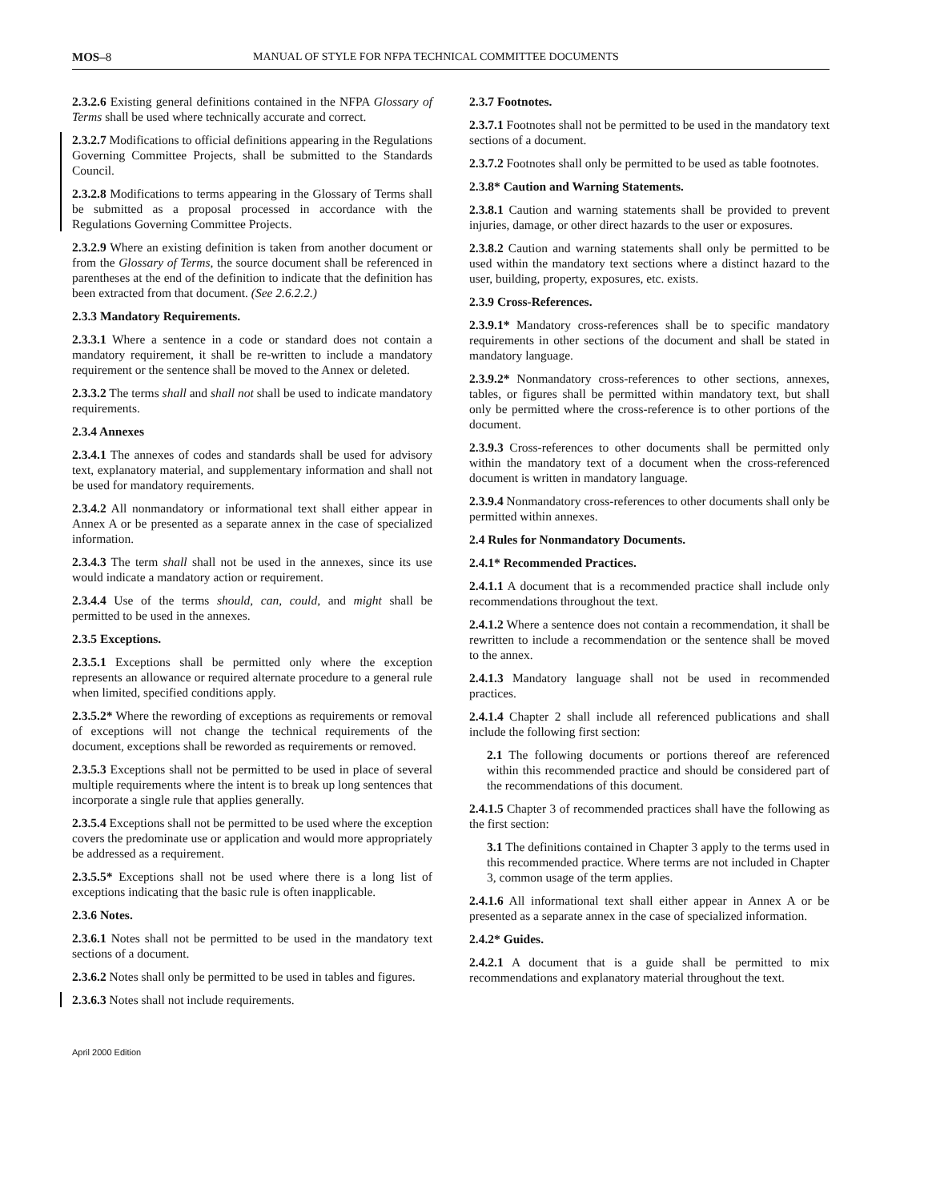MOS–8 MANUAL OF STYLE FOR NFPA TECHNICAL COMMITTEE DOCUMENTS
2.3.2.6 Existing general definitions contained in the NFPA Glossary of Terms shall be used where technically accurate and correct.
2.3.2.7 Modifications to official definitions appearing in the Regulations Governing Committee Projects, shall be submitted to the Standards Council.
2.3.2.8 Modifications to terms appearing in the Glossary of Terms shall be submitted as a proposal processed in accordance with the Regulations Governing Committee Projects.
2.3.2.9 Where an existing definition is taken from another document or from the Glossary of Terms, the source document shall be referenced in parentheses at the end of the definition to indicate that the definition has been extracted from that document. (See 2.6.2.2.)
2.3.3 Mandatory Requirements.
2.3.3.1 Where a sentence in a code or standard does not contain a mandatory requirement, it shall be re-written to include a mandatory requirement or the sentence shall be moved to the Annex or deleted.
2.3.3.2 The terms shall and shall not shall be used to indicate mandatory requirements.
2.3.4 Annexes
2.3.4.1 The annexes of codes and standards shall be used for advisory text, explanatory material, and supplementary information and shall not be used for mandatory requirements.
2.3.4.2 All nonmandatory or informational text shall either appear in Annex A or be presented as a separate annex in the case of specialized information.
2.3.4.3 The term shall shall not be used in the annexes, since its use would indicate a mandatory action or requirement.
2.3.4.4 Use of the terms should, can, could, and might shall be permitted to be used in the annexes.
2.3.5 Exceptions.
2.3.5.1 Exceptions shall be permitted only where the exception represents an allowance or required alternate procedure to a general rule when limited, specified conditions apply.
2.3.5.2* Where the rewording of exceptions as requirements or removal of exceptions will not change the technical requirements of the document, exceptions shall be reworded as requirements or removed.
2.3.5.3 Exceptions shall not be permitted to be used in place of several multiple requirements where the intent is to break up long sentences that incorporate a single rule that applies generally.
2.3.5.4 Exceptions shall not be permitted to be used where the exception covers the predominate use or application and would more appropriately be addressed as a requirement.
2.3.5.5* Exceptions shall not be used where there is a long list of exceptions indicating that the basic rule is often inapplicable.
2.3.6 Notes.
2.3.6.1 Notes shall not be permitted to be used in the mandatory text sections of a document.
2.3.6.2 Notes shall only be permitted to be used in tables and figures.
2.3.6.3 Notes shall not include requirements.
2.3.7 Footnotes.
2.3.7.1 Footnotes shall not be permitted to be used in the mandatory text sections of a document.
2.3.7.2 Footnotes shall only be permitted to be used as table footnotes.
2.3.8* Caution and Warning Statements.
2.3.8.1 Caution and warning statements shall be provided to prevent injuries, damage, or other direct hazards to the user or exposures.
2.3.8.2 Caution and warning statements shall only be permitted to be used within the mandatory text sections where a distinct hazard to the user, building, property, exposures, etc. exists.
2.3.9 Cross-References.
2.3.9.1* Mandatory cross-references shall be to specific mandatory requirements in other sections of the document and shall be stated in mandatory language.
2.3.9.2* Nonmandatory cross-references to other sections, annexes, tables, or figures shall be permitted within mandatory text, but shall only be permitted where the cross-reference is to other portions of the document.
2.3.9.3 Cross-references to other documents shall be permitted only within the mandatory text of a document when the cross-referenced document is written in mandatory language.
2.3.9.4 Nonmandatory cross-references to other documents shall only be permitted within annexes.
2.4 Rules for Nonmandatory Documents.
2.4.1* Recommended Practices.
2.4.1.1 A document that is a recommended practice shall include only recommendations throughout the text.
2.4.1.2 Where a sentence does not contain a recommendation, it shall be rewritten to include a recommendation or the sentence shall be moved to the annex.
2.4.1.3 Mandatory language shall not be used in recommended practices.
2.4.1.4 Chapter 2 shall include all referenced publications and shall include the following first section:
2.1 The following documents or portions thereof are referenced within this recommended practice and should be considered part of the recommendations of this document.
2.4.1.5 Chapter 3 of recommended practices shall have the following as the first section:
3.1 The definitions contained in Chapter 3 apply to the terms used in this recommended practice. Where terms are not included in Chapter 3, common usage of the term applies.
2.4.1.6 All informational text shall either appear in Annex A or be presented as a separate annex in the case of specialized information.
2.4.2* Guides.
2.4.2.1 A document that is a guide shall be permitted to mix recommendations and explanatory material throughout the text.
April 2000 Edition